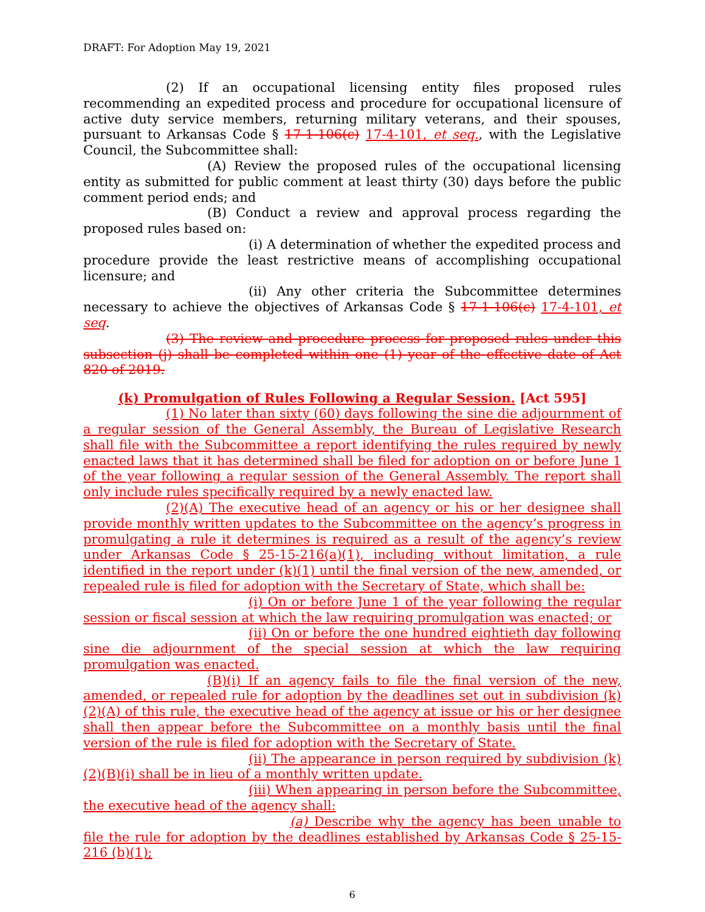DRAFT: For Adoption May 19, 2021
(2) If an occupational licensing entity files proposed rules recommending an expedited process and procedure for occupational licensure of active duty service members, returning military veterans, and their spouses, pursuant to Arkansas Code § 17-1-106(c) 17-4-101, et seq., with the Legislative Council, the Subcommittee shall:
(A) Review the proposed rules of the occupational licensing entity as submitted for public comment at least thirty (30) days before the public comment period ends; and
(B) Conduct a review and approval process regarding the proposed rules based on:
(i) A determination of whether the expedited process and procedure provide the least restrictive means of accomplishing occupational licensure; and
(ii) Any other criteria the Subcommittee determines necessary to achieve the objectives of Arkansas Code § 17-1-106(c) 17-4-101, et seq.
(3) The review and procedure process for proposed rules under this subsection (j) shall be completed within one (1) year of the effective date of Act 820 of 2019.
(k) Promulgation of Rules Following a Regular Session. [Act 595]
(1) No later than sixty (60) days following the sine die adjournment of a regular session of the General Assembly, the Bureau of Legislative Research shall file with the Subcommittee a report identifying the rules required by newly enacted laws that it has determined shall be filed for adoption on or before June 1 of the year following a regular session of the General Assembly. The report shall only include rules specifically required by a newly enacted law.
(2)(A) The executive head of an agency or his or her designee shall provide monthly written updates to the Subcommittee on the agency’s progress in promulgating a rule it determines is required as a result of the agency’s review under Arkansas Code § 25-15-216(a)(1), including without limitation, a rule identified in the report under (k)(1) until the final version of the new, amended, or repealed rule is filed for adoption with the Secretary of State, which shall be:
(i) On or before June 1 of the year following the regular session or fiscal session at which the law requiring promulgation was enacted; or
(ii) On or before the one hundred eightieth day following sine die adjournment of the special session at which the law requiring promulgation was enacted.
(B)(i) If an agency fails to file the final version of the new, amended, or repealed rule for adoption by the deadlines set out in subdivision (k)(2)(A) of this rule, the executive head of the agency at issue or his or her designee shall then appear before the Subcommittee on a monthly basis until the final version of the rule is filed for adoption with the Secretary of State.
(ii) The appearance in person required by subdivision (k)(2)(B)(i) shall be in lieu of a monthly written update.
(iii) When appearing in person before the Subcommittee, the executive head of the agency shall:
(a) Describe why the agency has been unable to file the rule for adoption by the deadlines established by Arkansas Code § 25-15-216 (b)(1);
6